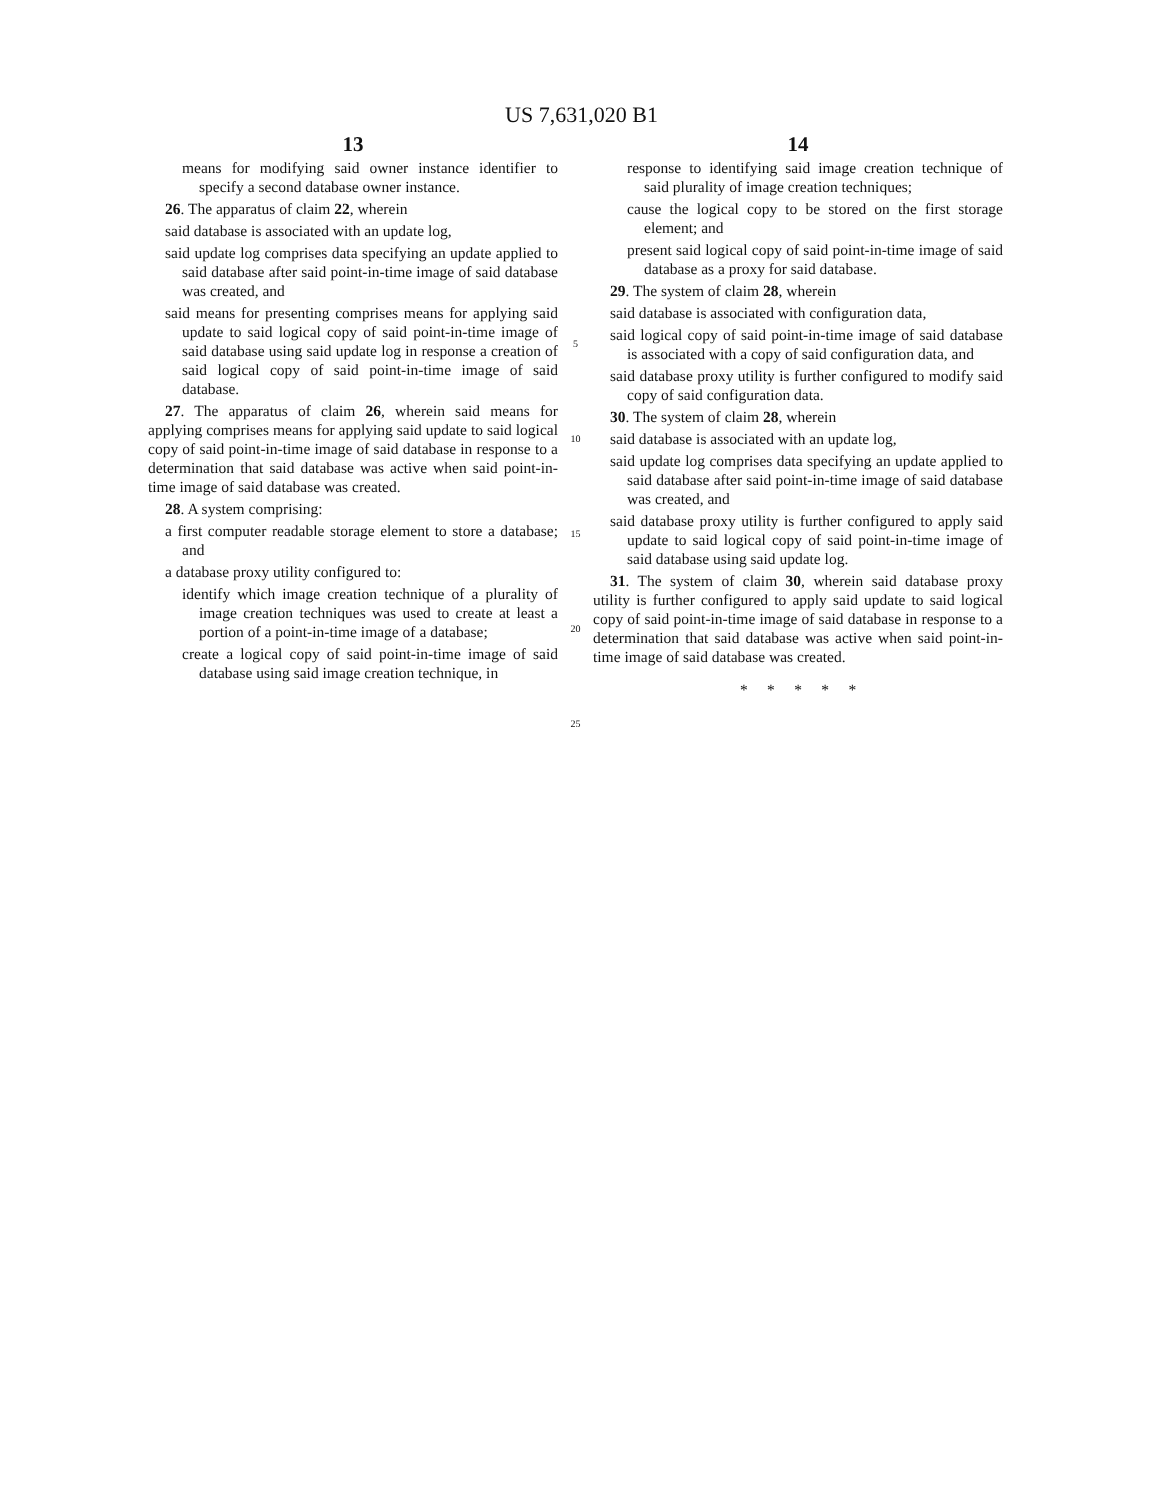US 7,631,020 B1
13
means for modifying said owner instance identifier to specify a second database owner instance.
26. The apparatus of claim 22, wherein
said database is associated with an update log,
said update log comprises data specifying an update applied to said database after said point-in-time image of said database was created, and
said means for presenting comprises means for applying said update to said logical copy of said point-in-time image of said database using said update log in response a creation of said logical copy of said point-in-time image of said database.
27. The apparatus of claim 26, wherein said means for applying comprises means for applying said update to said logical copy of said point-in-time image of said database in response to a determination that said database was active when said point-in-time image of said database was created.
28. A system comprising:
a first computer readable storage element to store a database; and
a database proxy utility configured to:
identify which image creation technique of a plurality of image creation techniques was used to create at least a portion of a point-in-time image of a database;
create a logical copy of said point-in-time image of said database using said image creation technique, in
5
10
15
20
25
14
response to identifying said image creation technique of said plurality of image creation techniques;
cause the logical copy to be stored on the first storage element; and
present said logical copy of said point-in-time image of said database as a proxy for said database.
29. The system of claim 28, wherein
said database is associated with configuration data,
said logical copy of said point-in-time image of said database is associated with a copy of said configuration data, and
said database proxy utility is further configured to modify said copy of said configuration data.
30. The system of claim 28, wherein
said database is associated with an update log,
said update log comprises data specifying an update applied to said database after said point-in-time image of said database was created, and
said database proxy utility is further configured to apply said update to said logical copy of said point-in-time image of said database using said update log.
31. The system of claim 30, wherein said database proxy utility is further configured to apply said update to said logical copy of said point-in-time image of said database in response to a determination that said database was active when said point-in-time image of said database was created.
* * * * *